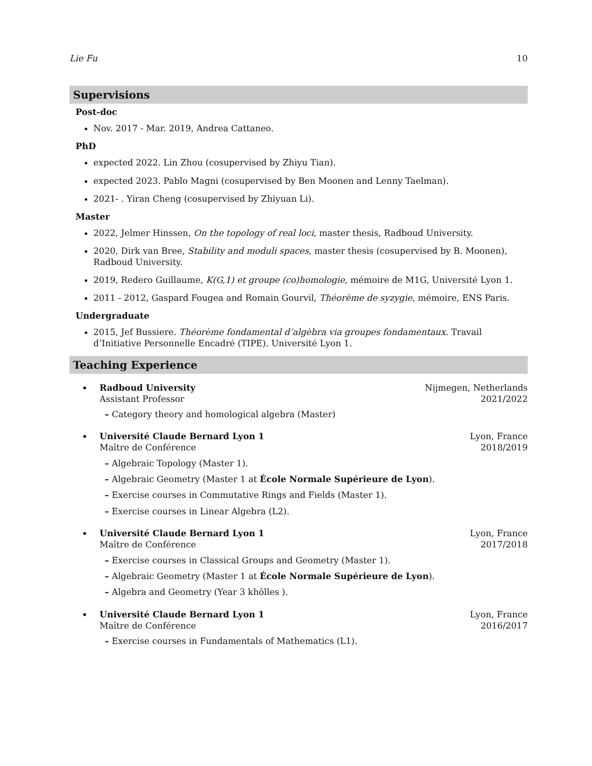Lie Fu 10
Supervisions
Post-doc
Nov. 2017 - Mar. 2019, Andrea Cattaneo.
PhD
expected 2022. Lin Zhou (cosupervised by Zhiyu Tian).
expected 2023. Pablo Magni (cosupervised by Ben Moonen and Lenny Taelman).
2021- . Yiran Cheng (cosupervised by Zhiyuan Li).
Master
2022, Jelmer Hinssen, On the topology of real loci, master thesis, Radboud University.
2020, Dirk van Bree, Stability and moduli spaces, master thesis (cosupervised by B. Moonen), Radboud University.
2019, Redero Guillaume, K(G,1) et groupe (co)homologie, mémoire de M1G, Université Lyon 1.
2011 - 2012, Gaspard Fougea and Romain Gourvil, Théorème de syzygie, mémoire, ENS Paris.
Undergraduate
2015, Jef Bussiere. Théorème fondamental d’algèbra via groupes fondamentaux. Travail d’Initiative Personnelle Encadré (TIPE). Université Lyon 1.
Teaching Experience
•
Radboud University Nijmegen, Netherlands
Assistant Professor 2021/2022
– Category theory and homological algebra (Master)
•
Université Claude Bernard Lyon 1 Lyon, France
Maître de Conférence 2018/2019
– Algebraic Topology (Master 1).
– Algebraic Geometry (Master 1 at École Normale Supérieure de Lyon).
– Exercise courses in Commutative Rings and Fields (Master 1).
– Exercise courses in Linear Algebra (L2).
•
Université Claude Bernard Lyon 1 Lyon, France
Maître de Conférence 2017/2018
– Exercise courses in Classical Groups and Geometry (Master 1).
– Algebraic Geometry (Master 1 at École Normale Supérieure de Lyon).
– Algebra and Geometry (Year 3 khôlles ).
•
Université Claude Bernard Lyon 1 Lyon, France
Maître de Conférence 2016/2017
– Exercise courses in Fundamentals of Mathematics (L1).